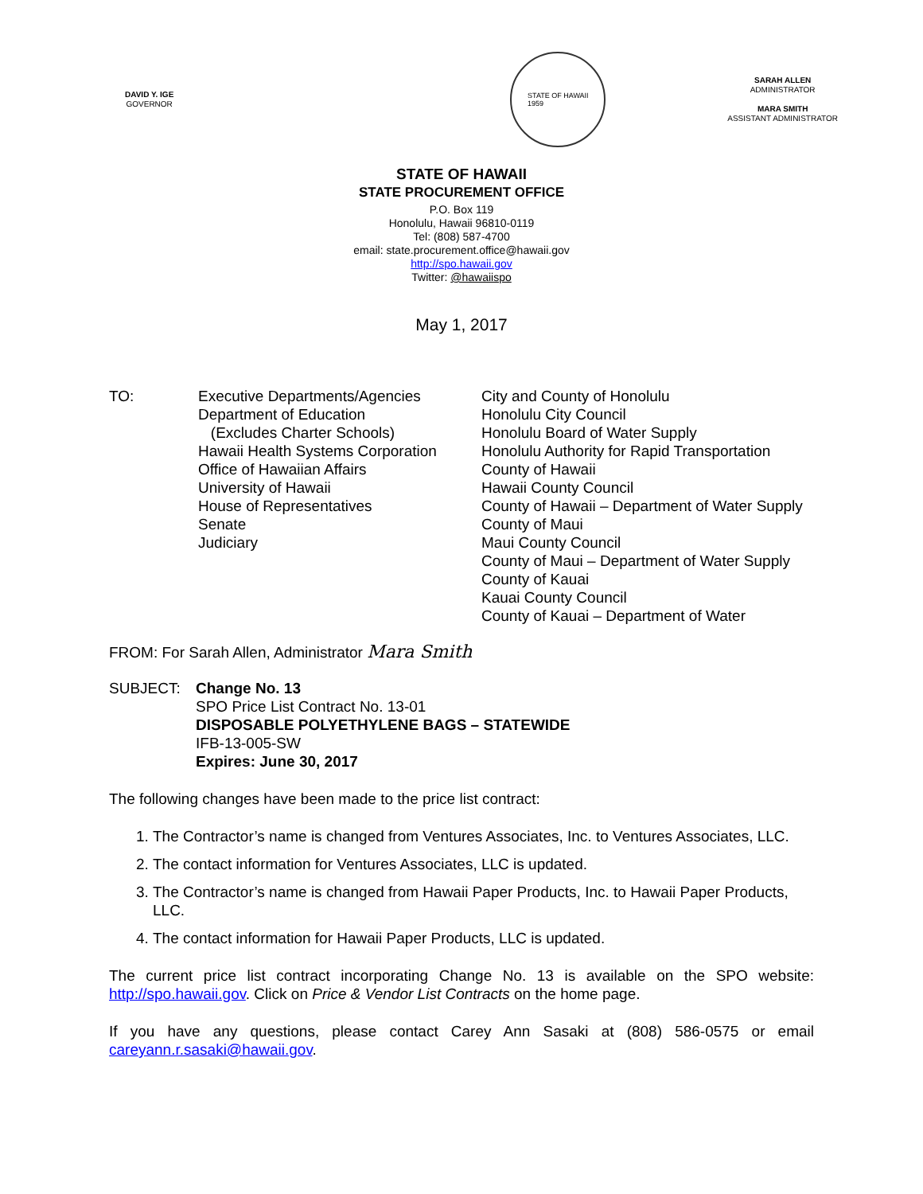DAVID Y. IGE
GOVERNOR
STATE OF HAWAII
1959
SARAH ALLEN
ADMINISTRATOR
MARA SMITH
ASSISTANT ADMINISTRATOR
STATE OF HAWAII
STATE PROCUREMENT OFFICE
P.O. Box 119
Honolulu, Hawaii 96810-0119
Tel: (808) 587-4700
email: state.procurement.office@hawaii.gov
http://spo.hawaii.gov
Twitter: @hawaiispo
May 1, 2017
TO: Executive Departments/Agencies
Department of Education
(Excludes Charter Schools)
Hawaii Health Systems Corporation
Office of Hawaiian Affairs
University of Hawaii
House of Representatives
Senate
Judiciary
City and County of Honolulu
Honolulu City Council
Honolulu Board of Water Supply
Honolulu Authority for Rapid Transportation
County of Hawaii
Hawaii County Council
County of Hawaii – Department of Water Supply
County of Maui
Maui County Council
County of Maui – Department of Water Supply
County of Kauai
Kauai County Council
County of Kauai – Department of Water
FROM: For Sarah Allen, Administrator Mara Smith
SUBJECT: Change No. 13
SPO Price List Contract No. 13-01
DISPOSABLE POLYETHYLENE BAGS – STATEWIDE
IFB-13-005-SW
Expires: June 30, 2017
The following changes have been made to the price list contract:
1. The Contractor’s name is changed from Ventures Associates, Inc. to Ventures Associates, LLC.
2. The contact information for Ventures Associates, LLC is updated.
3. The Contractor’s name is changed from Hawaii Paper Products, Inc. to Hawaii Paper Products, LLC.
4. The contact information for Hawaii Paper Products, LLC is updated.
The current price list contract incorporating Change No. 13 is available on the SPO website: http://spo.hawaii.gov. Click on Price & Vendor List Contracts on the home page.
If you have any questions, please contact Carey Ann Sasaki at (808) 586-0575 or email careyann.r.sasaki@hawaii.gov.